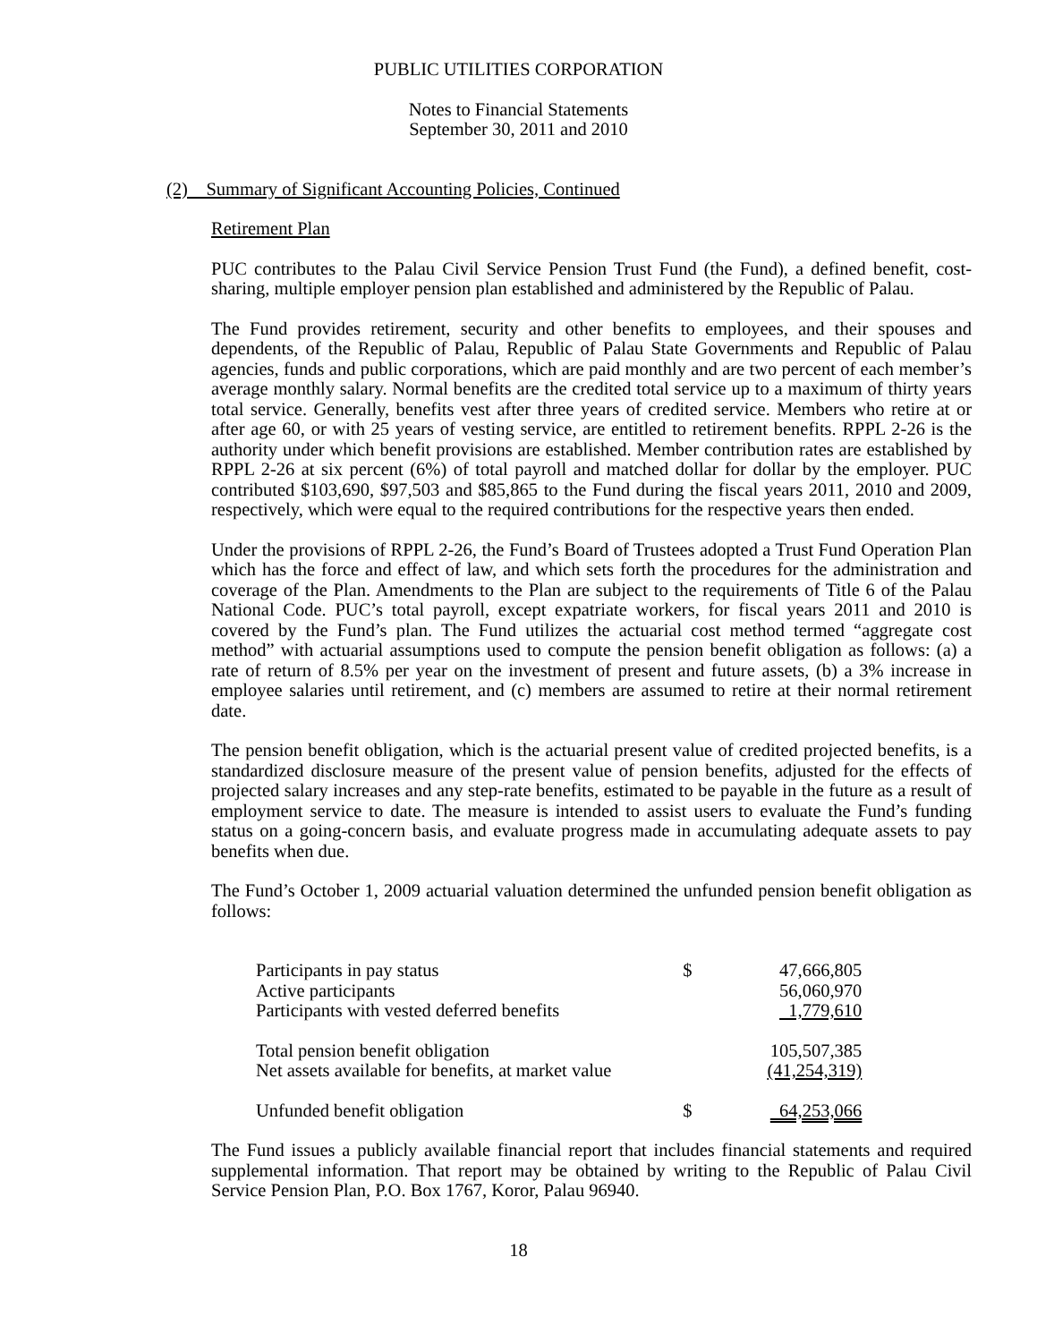PUBLIC UTILITIES CORPORATION
Notes to Financial Statements
September 30, 2011 and 2010
(2) Summary of Significant Accounting Policies, Continued
Retirement Plan
PUC contributes to the Palau Civil Service Pension Trust Fund (the Fund), a defined benefit, cost-sharing, multiple employer pension plan established and administered by the Republic of Palau.
The Fund provides retirement, security and other benefits to employees, and their spouses and dependents, of the Republic of Palau, Republic of Palau State Governments and Republic of Palau agencies, funds and public corporations, which are paid monthly and are two percent of each member’s average monthly salary. Normal benefits are the credited total service up to a maximum of thirty years total service. Generally, benefits vest after three years of credited service. Members who retire at or after age 60, or with 25 years of vesting service, are entitled to retirement benefits. RPPL 2-26 is the authority under which benefit provisions are established. Member contribution rates are established by RPPL 2-26 at six percent (6%) of total payroll and matched dollar for dollar by the employer. PUC contributed $103,690, $97,503 and $85,865 to the Fund during the fiscal years 2011, 2010 and 2009, respectively, which were equal to the required contributions for the respective years then ended.
Under the provisions of RPPL 2-26, the Fund’s Board of Trustees adopted a Trust Fund Operation Plan which has the force and effect of law, and which sets forth the procedures for the administration and coverage of the Plan. Amendments to the Plan are subject to the requirements of Title 6 of the Palau National Code. PUC’s total payroll, except expatriate workers, for fiscal years 2011 and 2010 is covered by the Fund’s plan. The Fund utilizes the actuarial cost method termed “aggregate cost method” with actuarial assumptions used to compute the pension benefit obligation as follows: (a) a rate of return of 8.5% per year on the investment of present and future assets, (b) a 3% increase in employee salaries until retirement, and (c) members are assumed to retire at their normal retirement date.
The pension benefit obligation, which is the actuarial present value of credited projected benefits, is a standardized disclosure measure of the present value of pension benefits, adjusted for the effects of projected salary increases and any step-rate benefits, estimated to be payable in the future as a result of employment service to date. The measure is intended to assist users to evaluate the Fund’s funding status on a going-concern basis, and evaluate progress made in accumulating adequate assets to pay benefits when due.
The Fund’s October 1, 2009 actuarial valuation determined the unfunded pension benefit obligation as follows:
| Participants in pay status | $ | 47,666,805 |
| Active participants | | 56,060,970 |
| Participants with vested deferred benefits | | 1,779,610 |
| Total pension benefit obligation | | 105,507,385 |
| Net assets available for benefits, at market value | | (41,254,319) |
| Unfunded benefit obligation | $ | 64,253,066 |
The Fund issues a publicly available financial report that includes financial statements and required supplemental information. That report may be obtained by writing to the Republic of Palau Civil Service Pension Plan, P.O. Box 1767, Koror, Palau 96940.
18